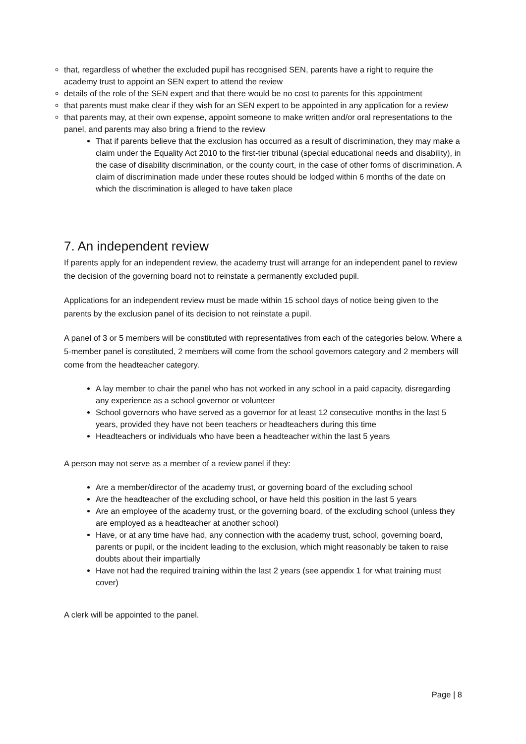that, regardless of whether the excluded pupil has recognised SEN, parents have a right to require the academy trust to appoint an SEN expert to attend the review
details of the role of the SEN expert and that there would be no cost to parents for this appointment
that parents must make clear if they wish for an SEN expert to be appointed in any application for a review
that parents may, at their own expense, appoint someone to make written and/or oral representations to the panel, and parents may also bring a friend to the review
That if parents believe that the exclusion has occurred as a result of discrimination, they may make a claim under the Equality Act 2010 to the first-tier tribunal (special educational needs and disability), in the case of disability discrimination, or the county court, in the case of other forms of discrimination. A claim of discrimination made under these routes should be lodged within 6 months of the date on which the discrimination is alleged to have taken place
7. An independent review
If parents apply for an independent review, the academy trust will arrange for an independent panel to review the decision of the governing board not to reinstate a permanently excluded pupil.
Applications for an independent review must be made within 15 school days of notice being given to the parents by the exclusion panel of its decision to not reinstate a pupil.
A panel of 3 or 5 members will be constituted with representatives from each of the categories below. Where a 5-member panel is constituted, 2 members will come from the school governors category and 2 members will come from the headteacher category.
A lay member to chair the panel who has not worked in any school in a paid capacity, disregarding any experience as a school governor or volunteer
School governors who have served as a governor for at least 12 consecutive months in the last 5 years, provided they have not been teachers or headteachers during this time
Headteachers or individuals who have been a headteacher within the last 5 years
A person may not serve as a member of a review panel if they:
Are a member/director of the academy trust, or governing board of the excluding school
Are the headteacher of the excluding school, or have held this position in the last 5 years
Are an employee of the academy trust, or the governing board, of the excluding school (unless they are employed as a headteacher at another school)
Have, or at any time have had, any connection with the academy trust, school, governing board, parents or pupil, or the incident leading to the exclusion, which might reasonably be taken to raise doubts about their impartially
Have not had the required training within the last 2 years (see appendix 1 for what training must cover)
A clerk will be appointed to the panel.
Page | 8